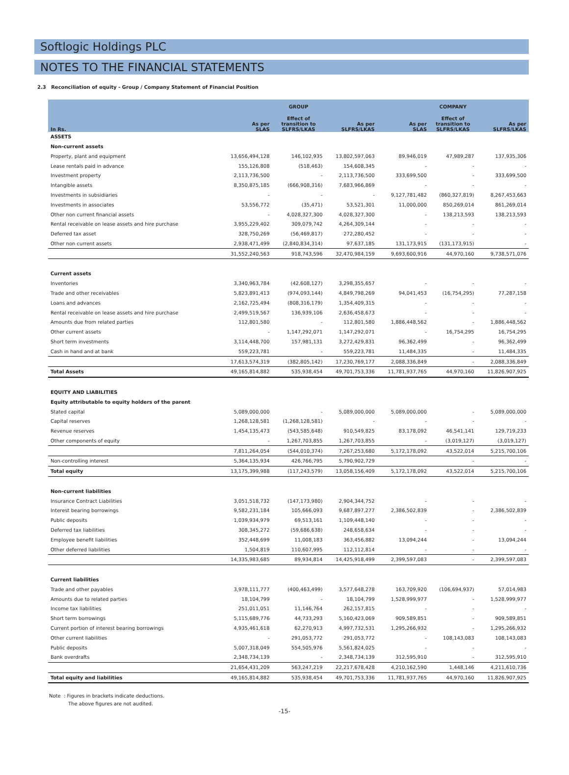Softlogic Holdings PLC
NOTES TO THE FINANCIAL STATEMENTS
2.3 Reconciliation of equity - Group / Company Statement of Financial Position
| | GROUP | | | COMPANY | | |
| --- | --- | --- | --- | --- | --- | --- |
| In Rs. | As per SLAS | Effect of transition to SLFRS/LKAS | As per SLFRS/LKAS | As per SLAS | Effect of transition to SLFRS/LKAS | As per SLFRS/LKAS |
| ASSETS | | | | | | |
| Non-current assets | | | | | | |
| Property, plant and equipment | 13,656,494,128 | 146,102,935 | 13,802,597,063 | 89,946,019 | 47,989,287 | 137,935,306 |
| Lease rentals paid in advance | 155,126,808 | (518,463) | 154,608,345 | - | - | - |
| Investment property | 2,113,736,500 | - | 2,113,736,500 | 333,699,500 | - | 333,699,500 |
| Intangible assets | 8,350,875,185 | (666,908,316) | 7,683,966,869 | - | - | - |
| Investments in subsidiaries | - | - | - | 9,127,781,482 | (860,327,819) | 8,267,453,663 |
| Investments in associates | 53,556,772 | (35,471) | 53,521,301 | 11,000,000 | 850,269,014 | 861,269,014 |
| Other non current financial assets | - | 4,028,327,300 | 4,028,327,300 | - | 138,213,593 | 138,213,593 |
| Rental receivable on lease assets and hire purchase | 3,955,229,402 | 309,079,742 | 4,264,309,144 | - | - | - |
| Deferred tax asset | 328,750,269 | (56,469,817) | 272,280,452 | - | - | - |
| Other non current assets | 2,938,471,499 | (2,840,834,314) | 97,637,185 | 131,173,915 | (131,173,915) | - |
| | 31,552,240,563 | 918,743,596 | 32,470,984,159 | 9,693,600,916 | 44,970,160 | 9,738,571,076 |
| Current assets | | | | | | |
| Inventories | 3,340,963,784 | (42,608,127) | 3,298,355,657 | - | - | - |
| Trade and other receivables | 5,823,891,413 | (974,093,144) | 4,849,798,269 | 94,041,453 | (16,754,295) | 77,287,158 |
| Loans and advances | 2,162,725,494 | (808,316,179) | 1,354,409,315 | - | - | - |
| Rental receivable on lease assets and hire purchase | 2,499,519,567 | 136,939,106 | 2,636,458,673 | - | - | - |
| Amounts due from related parties | 112,801,580 | - | 112,801,580 | 1,886,448,562 | - | 1,886,448,562 |
| Other current assets | - | 1,147,292,071 | 1,147,292,071 | - | 16,754,295 | 16,754,295 |
| Short term investments | 3,114,448,700 | 157,981,131 | 3,272,429,831 | 96,362,499 | - | 96,362,499 |
| Cash in hand and at bank | 559,223,781 | - | 559,223,781 | 11,484,335 | - | 11,484,335 |
| | 17,613,574,319 | (382,805,142) | 17,230,769,177 | 2,088,336,849 | - | 2,088,336,849 |
| Total Assets | 49,165,814,882 | 535,938,454 | 49,701,753,336 | 11,781,937,765 | 44,970,160 | 11,826,907,925 |
| EQUITY AND LIABILITIES | | | | | | |
| Equity attributable to equity holders of the parent | | | | | | |
| Stated capital | 5,089,000,000 | - | 5,089,000,000 | 5,089,000,000 | - | 5,089,000,000 |
| Capital reserves | 1,268,128,581 | (1,268,128,581) | - | - | - | - |
| Revenue reserves | 1,454,135,473 | (543,585,648) | 910,549,825 | 83,178,092 | 46,541,141 | 129,719,233 |
| Other components of equity | - | 1,267,703,855 | 1,267,703,855 | - | (3,019,127) | (3,019,127) |
| | 7,811,264,054 | (544,010,374) | 7,267,253,680 | 5,172,178,092 | 43,522,014 | 5,215,700,106 |
| Non-controlling interest | 5,364,135,934 | 426,766,795 | 5,790,902,729 | | - | - |
| Total equity | 13,175,399,988 | (117,243,579) | 13,058,156,409 | 5,172,178,092 | 43,522,014 | 5,215,700,106 |
| Non-current liabilities | | | | | | |
| Insurance Contract Liabilities | 3,051,518,732 | (147,173,980) | 2,904,344,752 | - | - | - |
| Interest bearing borrowings | 9,582,231,184 | 105,666,093 | 9,687,897,277 | 2,386,502,839 | - | 2,386,502,839 |
| Public deposits | 1,039,934,979 | 69,513,161 | 1,109,448,140 | - | - | - |
| Deferred tax liabilities | 308,345,272 | (59,686,638) | 248,658,634 | - | - | - |
| Employee benefit liabilities | 352,448,699 | 11,008,183 | 363,456,882 | 13,094,244 | - | 13,094,244 |
| Other deferred liabilities | 1,504,819 | 110,607,995 | 112,112,814 | - | - | - |
| | 14,335,983,685 | 89,934,814 | 14,425,918,499 | 2,399,597,083 | - | 2,399,597,083 |
| Current liabilities | | | | | | |
| Trade and other payables | 3,978,111,777 | (400,463,499) | 3,577,648,278 | 163,709,920 | (106,694,937) | 57,014,983 |
| Amounts due to related parties | 18,104,799 | - | 18,104,799 | 1,528,999,977 | - | 1,528,999,977 |
| Income tax liabilities | 251,011,051 | 11,146,764 | 262,157,815 | - | - | - |
| Short term borrowings | 5,115,689,776 | 44,733,293 | 5,160,423,069 | 909,589,851 | - | 909,589,851 |
| Current portion of interest bearing borrowings | 4,935,461,618 | 62,270,913 | 4,997,732,531 | 1,295,266,932 | - | 1,295,266,932 |
| Other current liabilities | - | 291,053,772 | 291,053,772 | - | 108,143,083 | 108,143,083 |
| Public deposits | 5,007,318,049 | 554,505,976 | 5,561,824,025 | - | - | - |
| Bank overdrafts | 2,348,734,139 | - | 2,348,734,139 | 312,595,910 | - | 312,595,910 |
| | 21,654,431,209 | 563,247,219 | 22,217,678,428 | 4,210,162,590 | 1,448,146 | 4,211,610,736 |
| Total equity and liabilities | 49,165,814,882 | 535,938,454 | 49,701,753,336 | 11,781,937,765 | 44,970,160 | 11,826,907,925 |
Note : Figures in brackets indicate deductions.
The above figures are not audited.
-15-